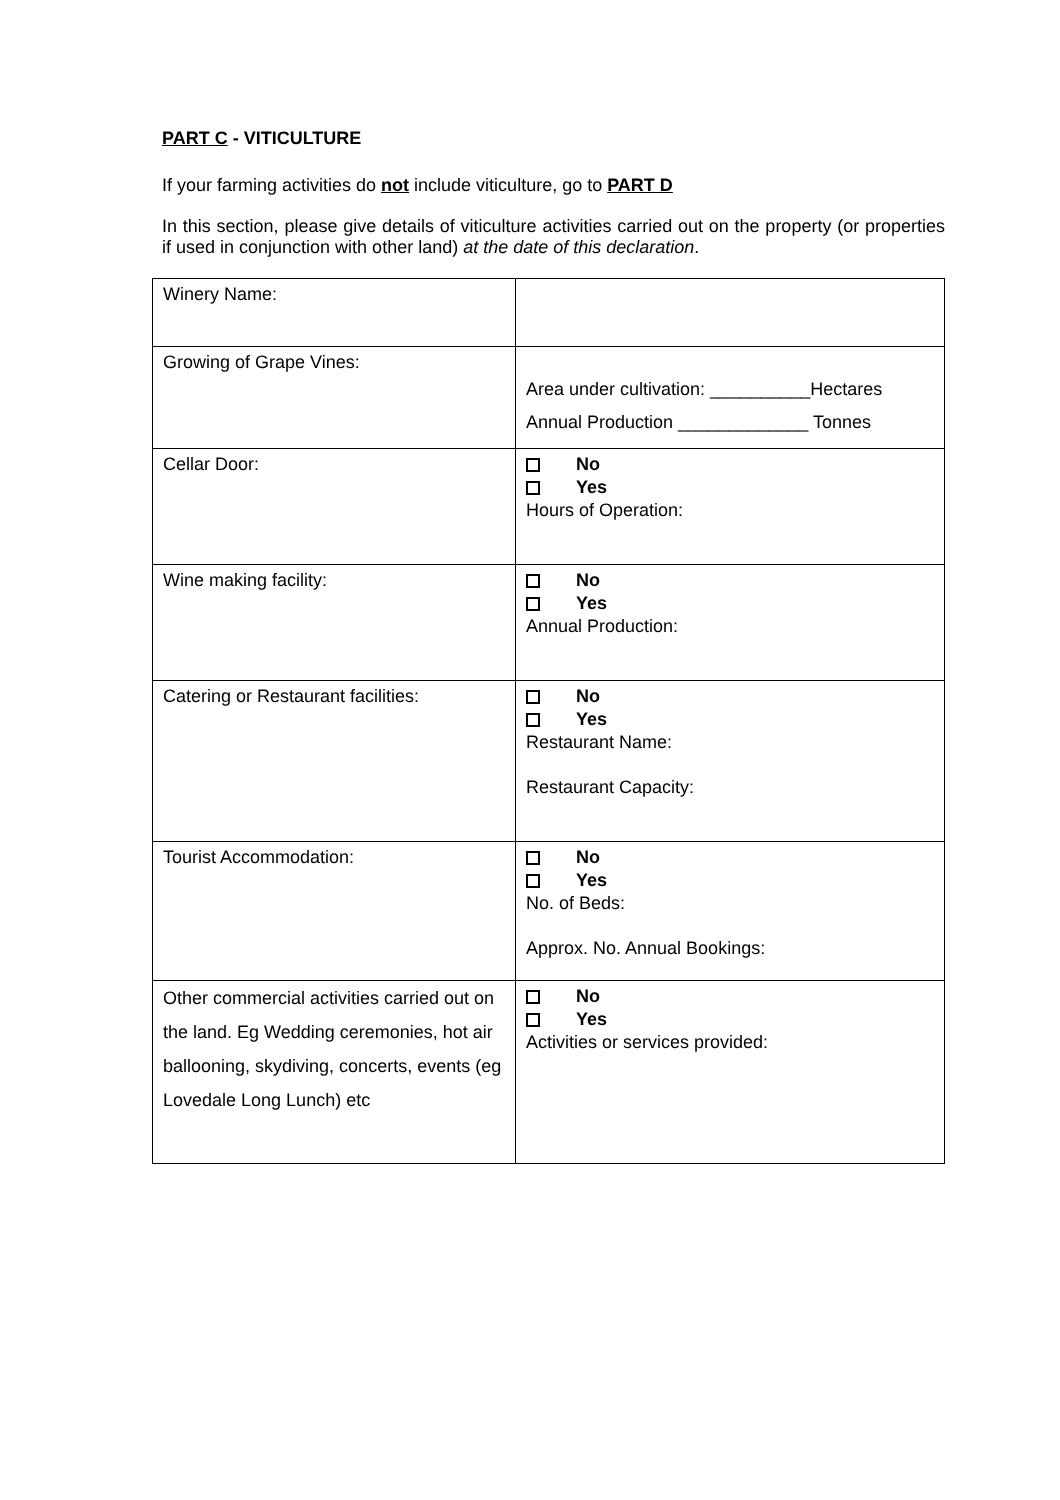PART C - VITICULTURE
If your farming activities do not include viticulture, go to PART D
In this section, please give details of viticulture activities carried out on the property (or properties if used in conjunction with other land) at the date of this declaration.
| Winery Name: | |
| Growing of Grape Vines: | Area under cultivation: __________Hectares Annual Production _____________ Tonnes |
| Cellar Door: | No Yes Hours of Operation: |
| Wine making facility: | No Yes Annual Production: |
| Catering or Restaurant facilities: | No Yes Restaurant Name: Restaurant Capacity: |
| Tourist Accommodation: | No Yes No. of Beds: Approx. No. Annual Bookings: |
| Other commercial activities carried out on the land. Eg Wedding ceremonies, hot air ballooning, skydiving, concerts, events (eg Lovedale Long Lunch) etc | No Yes Activities or services provided: |